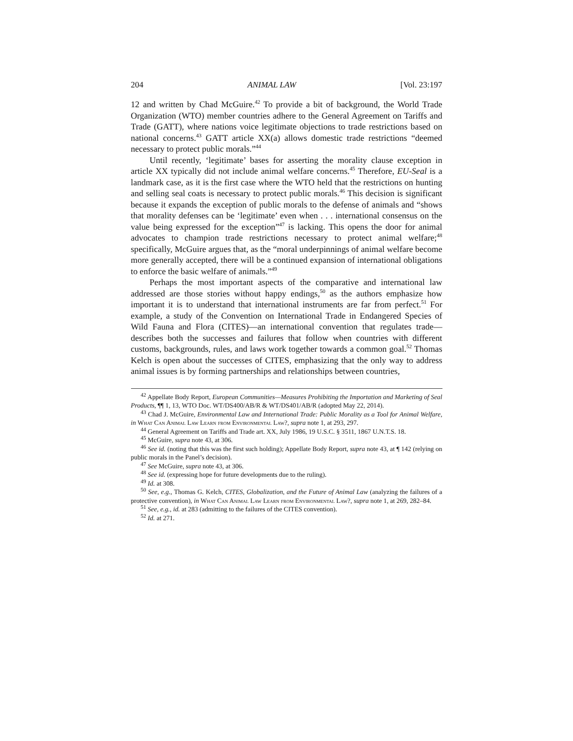204 ANIMAL LAW [Vol. 23:197
12 and written by Chad McGuire.<sup>42</sup> To provide a bit of background, the World Trade Organization (WTO) member countries adhere to the General Agreement on Tariffs and Trade (GATT), where nations voice legitimate objections to trade restrictions based on national concerns.<sup>43</sup> GATT article XX(a) allows domestic trade restrictions “deemed necessary to protect public morals.”<sup>44</sup>
Until recently, ‘legitimate’ bases for asserting the morality clause exception in article XX typically did not include animal welfare concerns.<sup>45</sup> Therefore, EU-Seal is a landmark case, as it is the first case where the WTO held that the restrictions on hunting and selling seal coats is necessary to protect public morals.<sup>46</sup> This decision is significant because it expands the exception of public morals to the defense of animals and “shows that morality defenses can be ‘legitimate’ even when . . . international consensus on the value being expressed for the exception”<sup>47</sup> is lacking. This opens the door for animal advocates to champion trade restrictions necessary to protect animal welfare;<sup>48</sup> specifically, McGuire argues that, as the “moral underpinnings of animal welfare become more generally accepted, there will be a continued expansion of international obligations to enforce the basic welfare of animals.”<sup>49</sup>
Perhaps the most important aspects of the comparative and international law addressed are those stories without happy endings,<sup>50</sup> as the authors emphasize how important it is to understand that international instruments are far from perfect.<sup>51</sup> For example, a study of the Convention on International Trade in Endangered Species of Wild Fauna and Flora (CITES)—an international convention that regulates trade—describes both the successes and failures that follow when countries with different customs, backgrounds, rules, and laws work together towards a common goal.<sup>52</sup> Thomas Kelch is open about the successes of CITES, emphasizing that the only way to address animal issues is by forming partnerships and relationships between countries,
<sup>42</sup> Appellate Body Report, European Communities—Measures Prohibiting the Importation and Marketing of Seal Products, ¶¶ 1, 13, WTO Doc. WT/DS400/AB/R & WT/DS401/AB/R (adopted May 22, 2014).
<sup>43</sup> Chad J. McGuire, Environmental Law and International Trade: Public Morality as a Tool for Animal Welfare, in What Can Animal Law Learn from Environmental Law?, supra note 1, at 293, 297.
<sup>44</sup> General Agreement on Tariffs and Trade art. XX, July 1986, 19 U.S.C. § 3511, 1867 U.N.T.S. 18.
<sup>45</sup> McGuire, supra note 43, at 306.
<sup>46</sup> See id. (noting that this was the first such holding); Appellate Body Report, supra note 43, at ¶ 142 (relying on public morals in the Panel’s decision).
<sup>47</sup> See McGuire, supra note 43, at 306.
<sup>48</sup> See id. (expressing hope for future developments due to the ruling).
<sup>49</sup> Id. at 308.
<sup>50</sup> See, e.g., Thomas G. Kelch, CITES, Globalization, and the Future of Animal Law (analyzing the failures of a protective convention), in What Can Animal Law Learn from Environmental Law?, supra note 1, at 269, 282–84.
<sup>51</sup> See, e.g., id. at 283 (admitting to the failures of the CITES convention).
<sup>52</sup> Id. at 271.